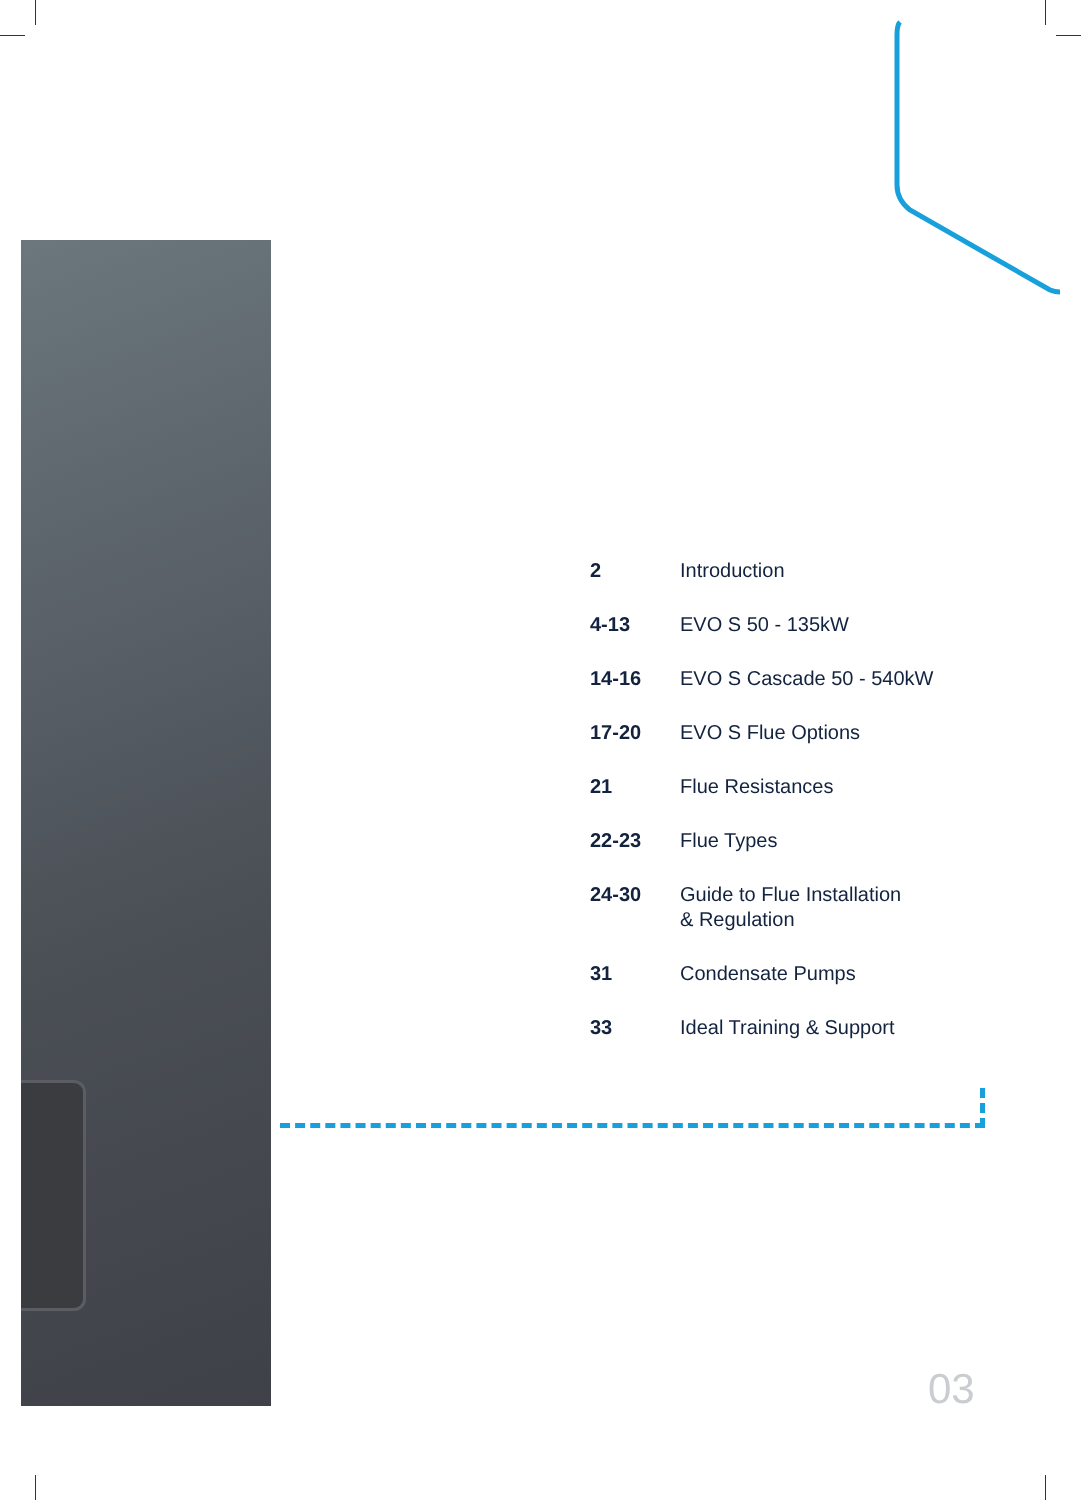| 2 | Introduction |
| 4-13 | EVO S 50 - 135kW |
| 14-16 | EVO S Cascade 50 - 540kW |
| 17-20 | EVO S Flue Options |
| 21 | Flue Resistances |
| 22-23 | Flue Types |
| 24-30 | Guide to Flue Installation & Regulation |
| 31 | Condensate Pumps |
| 33 | Ideal Training & Support |
03